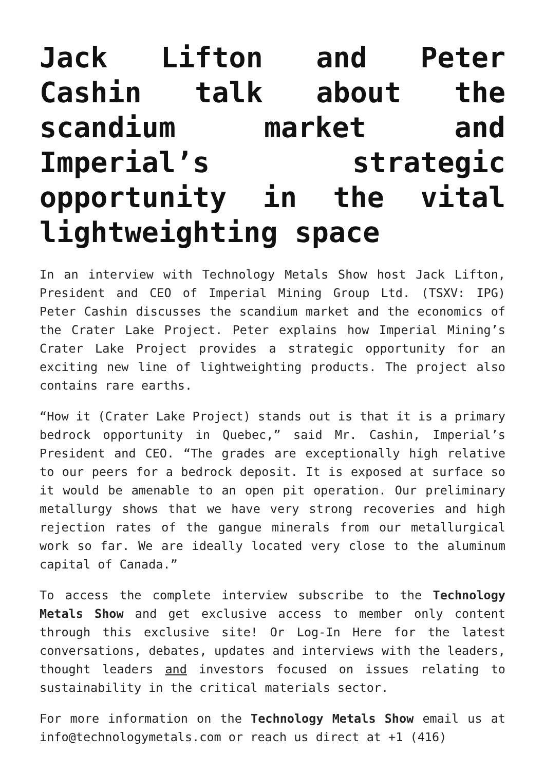Jack Lifton and Peter Cashin talk about the scandium market and Imperial’s strategic opportunity in the vital lightweighting space
In an interview with Technology Metals Show host Jack Lifton, President and CEO of Imperial Mining Group Ltd. (TSXV: IPG) Peter Cashin discusses the scandium market and the economics of the Crater Lake Project. Peter explains how Imperial Mining’s Crater Lake Project provides a strategic opportunity for an exciting new line of lightweighting products. The project also contains rare earths.
“How it (Crater Lake Project) stands out is that it is a primary bedrock opportunity in Quebec,” said Mr. Cashin, Imperial’s President and CEO. “The grades are exceptionally high relative to our peers for a bedrock deposit. It is exposed at surface so it would be amenable to an open pit operation. Our preliminary metallurgy shows that we have very strong recoveries and high rejection rates of the gangue minerals from our metallurgical work so far. We are ideally located very close to the aluminum capital of Canada.”
To access the complete interview subscribe to the Technology Metals Show and get exclusive access to member only content through this exclusive site! Or Log-In Here for the latest conversations, debates, updates and interviews with the leaders, thought leaders and investors focused on issues relating to sustainability in the critical materials sector.
For more information on the Technology Metals Show email us at info@technologymetals.com or reach us direct at +1 (416)